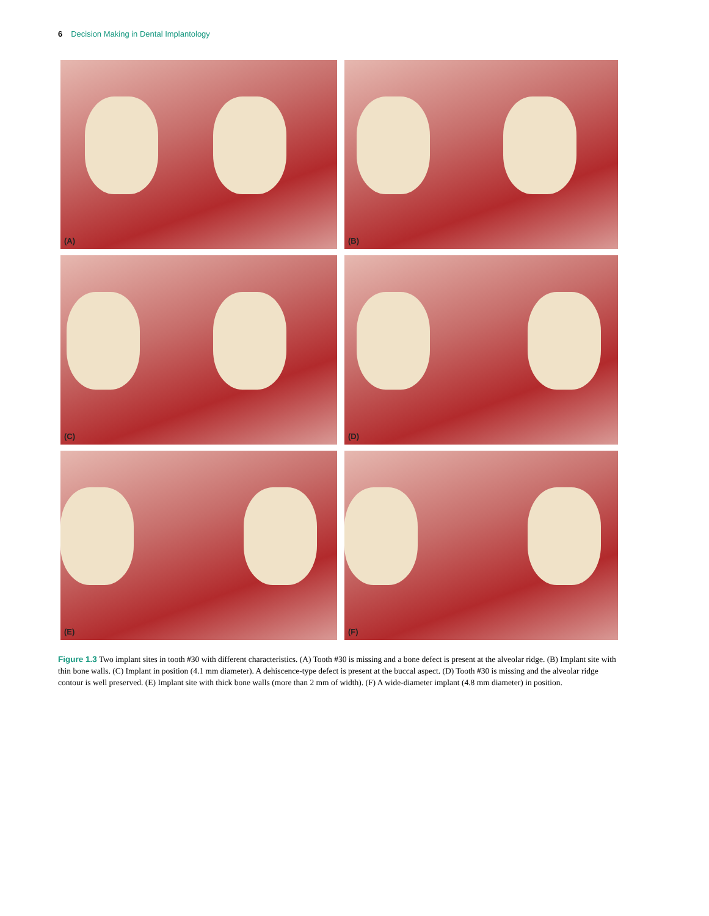6 Decision Making in Dental Implantology
(A)
(B)
(C)
(D)
(E)
(F)
Figure 1.3 Two implant sites in tooth #30 with different characteristics. (A) Tooth #30 is missing and a bone defect is present at the alveolar ridge. (B) Implant site with thin bone walls. (C) Implant in position (4.1 mm diameter). A dehiscence-type defect is present at the buccal aspect. (D) Tooth #30 is missing and the alveolar ridge contour is well preserved. (E) Implant site with thick bone walls (more than 2 mm of width). (F) A wide-diameter implant (4.8 mm diameter) in position.